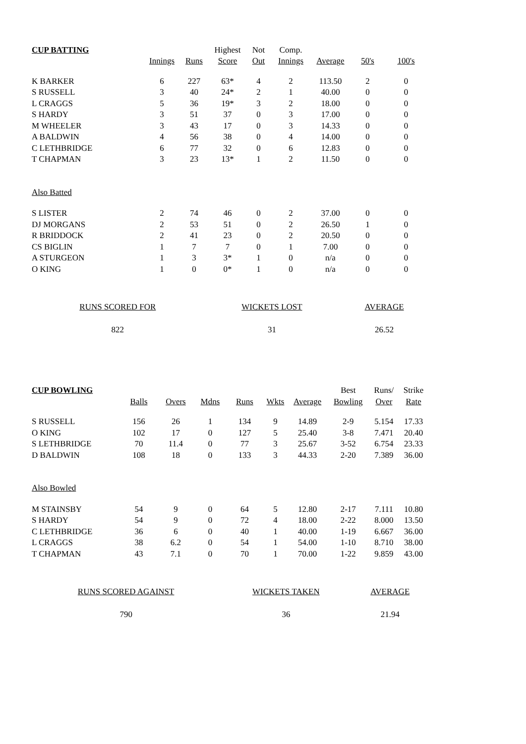| CUP BATTING | | | Highest | Not | Comp. | | | |
| --- | --- | --- | --- | --- | --- | --- | --- | --- |
| | Innings | Runs | Score | Out | Innings | Average | 50's | 100's |
| K BARKER | 6 | 227 | 63* | 4 | 2 | 113.50 | 2 | 0 |
| S RUSSELL | 3 | 40 | 24* | 2 | 1 | 40.00 | 0 | 0 |
| L CRAGGS | 5 | 36 | 19* | 3 | 2 | 18.00 | 0 | 0 |
| S HARDY | 3 | 51 | 37 | 0 | 3 | 17.00 | 0 | 0 |
| M WHEELER | 3 | 43 | 17 | 0 | 3 | 14.33 | 0 | 0 |
| A BALDWIN | 4 | 56 | 38 | 0 | 4 | 14.00 | 0 | 0 |
| C LETHBRIDGE | 6 | 77 | 32 | 0 | 6 | 12.83 | 0 | 0 |
| T CHAPMAN | 3 | 23 | 13* | 1 | 2 | 11.50 | 0 | 0 |
| Also Batted | | | | | | | | |
| S LISTER | 2 | 74 | 46 | 0 | 2 | 37.00 | 0 | 0 |
| DJ MORGANS | 2 | 53 | 51 | 0 | 2 | 26.50 | 1 | 0 |
| R BRIDDOCK | 2 | 41 | 23 | 0 | 2 | 20.50 | 0 | 0 |
| CS BIGLIN | 1 | 7 | 7 | 0 | 1 | 7.00 | 0 | 0 |
| A STURGEON | 1 | 3 | 3* | 1 | 0 | n/a | 0 | 0 |
| O KING | 1 | 0 | 0* | 1 | 0 | n/a | 0 | 0 |
| RUNS SCORED FOR | WICKETS LOST | AVERAGE |
| 822 | 31 | 26.52 |
| CUP BOWLING | | | | | | | Best | Runs/ | Strike |
| --- | --- | --- | --- | --- | --- | --- | --- | --- | --- |
| | Balls | Overs | Mdns | Runs | Wkts | Average | Bowling | Over | Rate |
| S RUSSELL | 156 | 26 | 1 | 134 | 9 | 14.89 | 2-9 | 5.154 | 17.33 |
| O KING | 102 | 17 | 0 | 127 | 5 | 25.40 | 3-8 | 7.471 | 20.40 |
| S LETHBRIDGE | 70 | 11.4 | 0 | 77 | 3 | 25.67 | 3-52 | 6.754 | 23.33 |
| D BALDWIN | 108 | 18 | 0 | 133 | 3 | 44.33 | 2-20 | 7.389 | 36.00 |
| Also Bowled | | | | | | | | | |
| M STAINSBY | 54 | 9 | 0 | 64 | 5 | 12.80 | 2-17 | 7.111 | 10.80 |
| S HARDY | 54 | 9 | 0 | 72 | 4 | 18.00 | 2-22 | 8.000 | 13.50 |
| C LETHBRIDGE | 36 | 6 | 0 | 40 | 1 | 40.00 | 1-19 | 6.667 | 36.00 |
| L CRAGGS | 38 | 6.2 | 0 | 54 | 1 | 54.00 | 1-10 | 8.710 | 38.00 |
| T CHAPMAN | 43 | 7.1 | 0 | 70 | 1 | 70.00 | 1-22 | 9.859 | 43.00 |
| RUNS SCORED AGAINST | WICKETS TAKEN | AVERAGE |
| 790 | 36 | 21.94 |